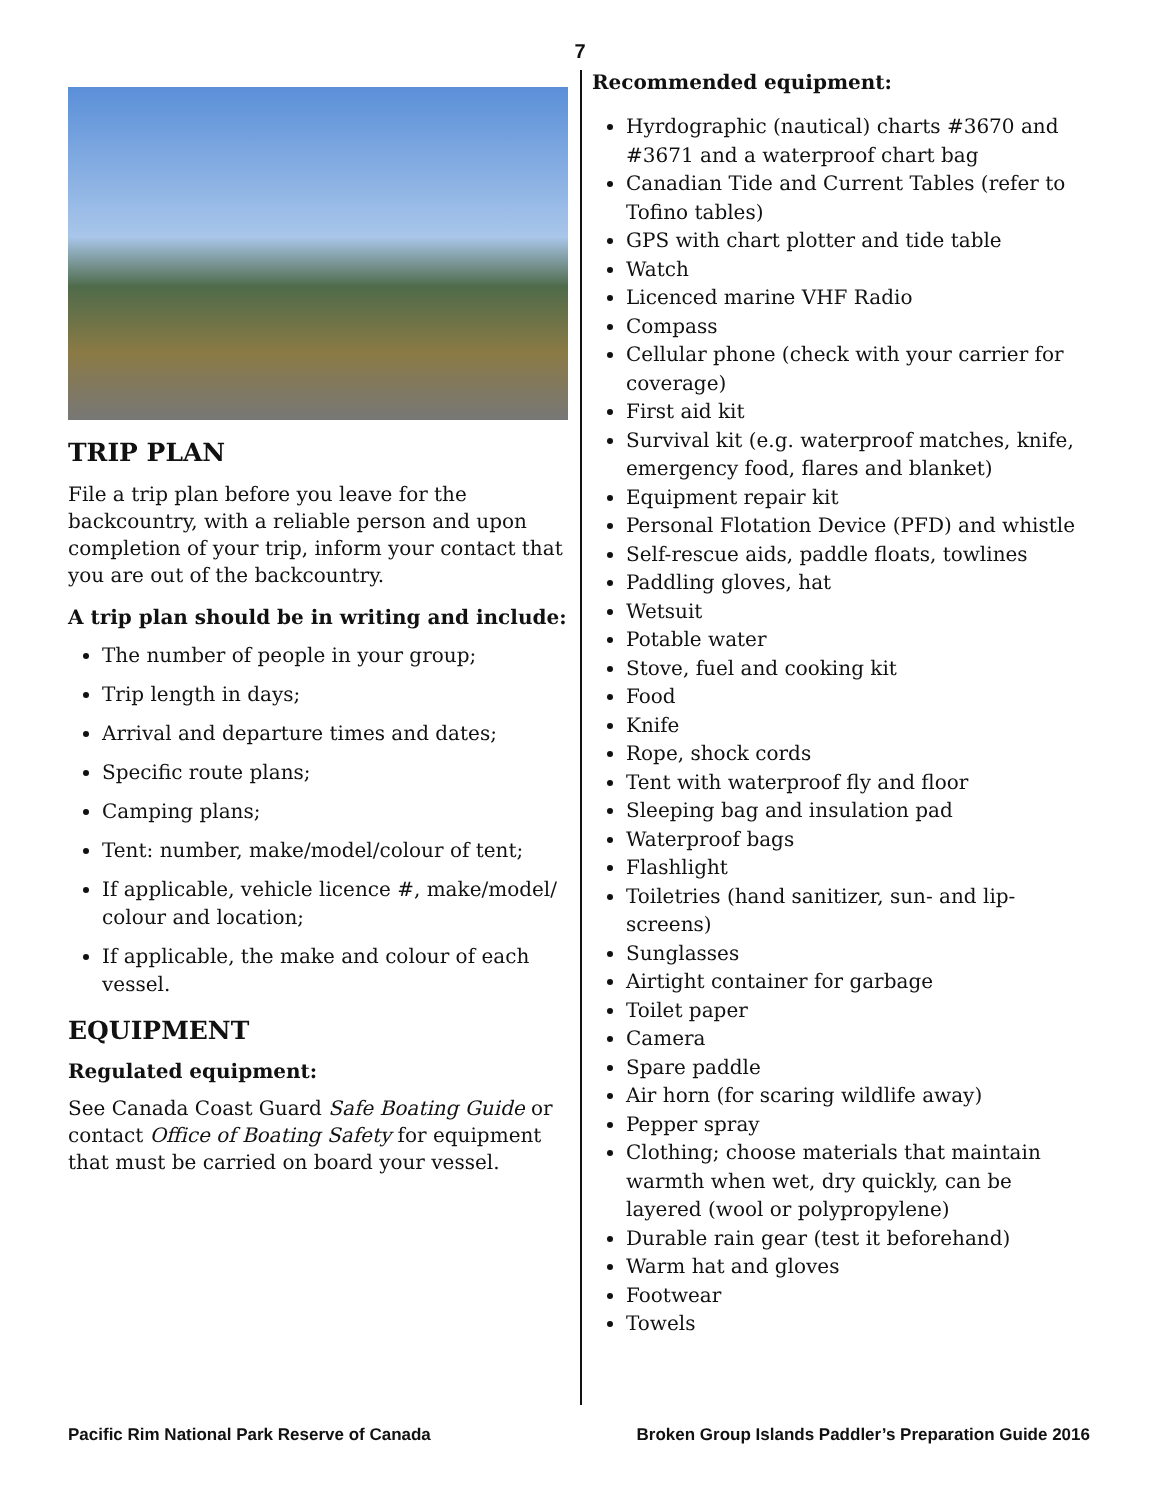7
TRIP PLAN
File a trip plan before you leave for the backcountry, with a reliable person and upon completion of your trip, inform your contact that you are out of the backcountry.
A trip plan should be in writing and include:
The number of people in your group;
Trip length in days;
Arrival and departure times and dates;
Specific route plans;
Camping plans;
Tent: number, make/model/colour of tent;
If applicable, vehicle licence #, make/model/ colour and location;
If applicable, the make and colour of each vessel.
EQUIPMENT
Regulated equipment:
See Canada Coast Guard Safe Boating Guide or contact Office of Boating Safety for equipment that must be carried on board your vessel.
Recommended equipment:
Hyrdographic (nautical) charts #3670 and #3671 and a waterproof chart bag
Canadian Tide and Current Tables (refer to Tofino tables)
GPS with chart plotter and tide table
Watch
Licenced marine VHF Radio
Compass
Cellular phone (check with your carrier for coverage)
First aid kit
Survival kit (e.g. waterproof matches, knife, emergency food, flares and blanket)
Equipment repair kit
Personal Flotation Device (PFD) and whistle
Self-rescue aids, paddle floats, towlines
Paddling gloves, hat
Wetsuit
Potable water
Stove, fuel and cooking kit
Food
Knife
Rope, shock cords
Tent with waterproof fly and floor
Sleeping bag and insulation pad
Waterproof bags
Flashlight
Toiletries (hand sanitizer, sun- and lip-screens)
Sunglasses
Airtight container for garbage
Toilet paper
Camera
Spare paddle
Air horn (for scaring wildlife away)
Pepper spray
Clothing; choose materials that maintain warmth when wet, dry quickly, can be layered (wool or polypropylene)
Durable rain gear (test it beforehand)
Warm hat and gloves
Footwear
Towels
Pacific Rim National Park Reserve of Canada Broken Group Islands Paddler’s Preparation Guide 2016